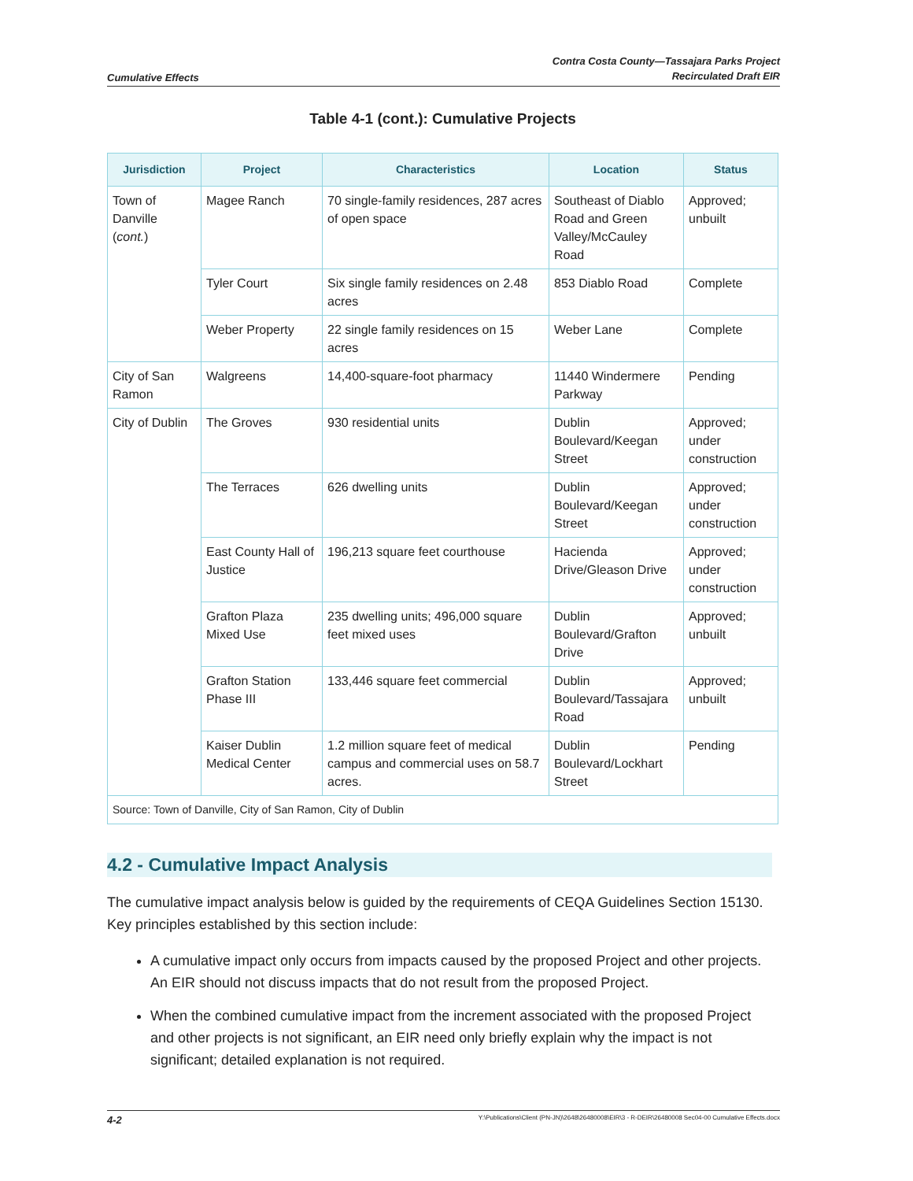Cumulative Effects
Contra Costa County—Tassajara Parks Project
Recirculated Draft EIR
Table 4-1 (cont.): Cumulative Projects
| Jurisdiction | Project | Characteristics | Location | Status |
| --- | --- | --- | --- | --- |
| Town of Danville ( cont. ) | Magee Ranch | 70 single-family residences, 287 acres of open space | Southeast of Diablo Road and Green Valley/McCauley Road | Approved; unbuilt |
| | Tyler Court | Six single family residences on 2.48 acres | 853 Diablo Road | Complete |
| | Weber Property | 22 single family residences on 15 acres | Weber Lane | Complete |
| City of San Ramon | Walgreens | 14,400-square-foot pharmacy | 11440 Windermere Parkway | Pending |
| City of Dublin | The Groves | 930 residential units | Dublin Boulevard/Keegan Street | Approved; under construction |
| | The Terraces | 626 dwelling units | Dublin Boulevard/Keegan Street | Approved; under construction |
| | East County Hall of Justice | 196,213 square feet courthouse | Hacienda Drive/Gleason Drive | Approved; under construction |
| | Grafton Plaza Mixed Use | 235 dwelling units; 496,000 square feet mixed uses | Dublin Boulevard/Grafton Drive | Approved; unbuilt |
| | Grafton Station Phase III | 133,446 square feet commercial | Dublin Boulevard/Tassajara Road | Approved; unbuilt |
| | Kaiser Dublin Medical Center | 1.2 million square feet of medical campus and commercial uses on 58.7 acres. | Dublin Boulevard/Lockhart Street | Pending |
| Source: Town of Danville, City of San Ramon, City of Dublin | | | | |
4.2 - Cumulative Impact Analysis
The cumulative impact analysis below is guided by the requirements of CEQA Guidelines Section 15130. Key principles established by this section include:
A cumulative impact only occurs from impacts caused by the proposed Project and other projects. An EIR should not discuss impacts that do not result from the proposed Project.
When the combined cumulative impact from the increment associated with the proposed Project and other projects is not significant, an EIR need only briefly explain why the impact is not significant; detailed explanation is not required.
4-2 Y:\Publications\Client (PN-JN)\2648\26480008\EIR\3 - R-DEIR\26480008 Sec04-00 Cumulative Effects.docx